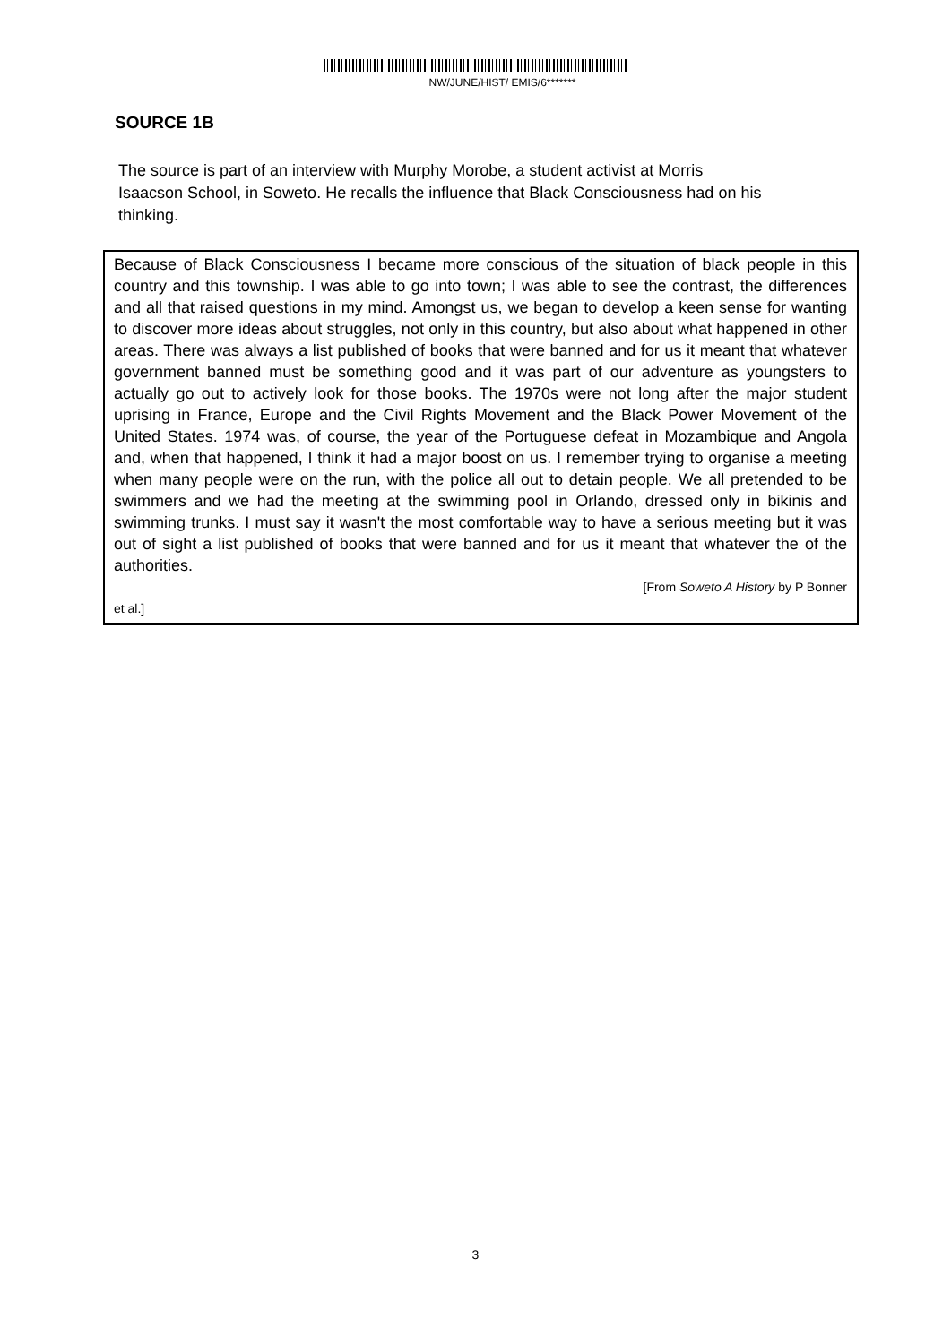NW/JUNE/HIST/ EMIS/6*******
SOURCE 1B
The source is part of an interview with Murphy Morobe, a student activist at Morris Isaacson School, in Soweto. He recalls the influence that Black Consciousness had on his thinking.
Because of Black Consciousness I became more conscious of the situation of black people in this country and this township. I was able to go into town; I was able to see the contrast, the differences and all that raised questions in my mind. Amongst us, we began to develop a keen sense for wanting to discover more ideas about struggles, not only in this country, but also about what happened in other areas. There was always a list published of books that were banned and for us it meant that whatever government banned must be something good and it was part of our adventure as youngsters to actually go out to actively look for those books. The 1970s were not long after the major student uprising in France, Europe and the Civil Rights Movement and the Black Power Movement of the United States. 1974 was, of course, the year of the Portuguese defeat in Mozambique and Angola and, when that happened, I think it had a major boost on us. I remember trying to organise a meeting when many people were on the run, with the police all out to detain people. We all pretended to be swimmers and we had the meeting at the swimming pool in Orlando, dressed only in bikinis and swimming trunks. I must say it wasn't the most comfortable way to have a serious meeting but it was out of sight a list published of books that were banned and for us it meant that whatever the of the authorities.
[From Soweto A History by P Bonner
et al.]
3